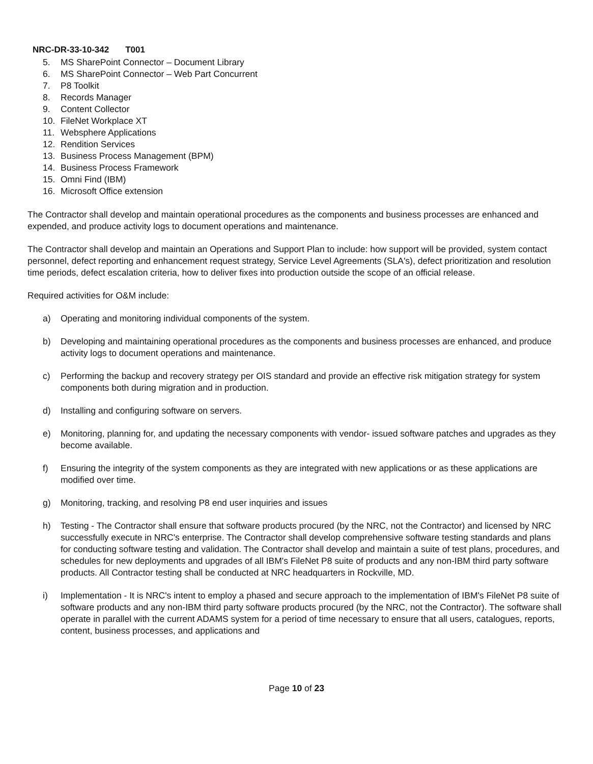NRC-DR-33-10-342 T001
5. MS SharePoint Connector – Document Library
6. MS SharePoint Connector – Web Part Concurrent
7. P8 Toolkit
8. Records Manager
9. Content Collector
10. FileNet Workplace XT
11. Websphere Applications
12. Rendition Services
13. Business Process Management (BPM)
14. Business Process Framework
15. Omni Find (IBM)
16. Microsoft Office extension
The Contractor shall develop and maintain operational procedures as the components and business processes are enhanced and expended, and produce activity logs to document operations and maintenance.
The Contractor shall develop and maintain an Operations and Support Plan to include: how support will be provided, system contact personnel, defect reporting and enhancement request strategy, Service Level Agreements (SLA's), defect prioritization and resolution time periods, defect escalation criteria, how to deliver fixes into production outside the scope of an official release.
Required activities for O&M include:
a) Operating and monitoring individual components of the system.
b) Developing and maintaining operational procedures as the components and business processes are enhanced, and produce activity logs to document operations and maintenance.
c) Performing the backup and recovery strategy per OIS standard and provide an effective risk mitigation strategy for system components both during migration and in production.
d) Installing and configuring software on servers.
e) Monitoring, planning for, and updating the necessary components with vendor- issued software patches and upgrades as they become available.
f) Ensuring the integrity of the system components as they are integrated with new applications or as these applications are modified over time.
g) Monitoring, tracking, and resolving P8 end user inquiries and issues
h) Testing - The Contractor shall ensure that software products procured (by the NRC, not the Contractor) and licensed by NRC successfully execute in NRC's enterprise. The Contractor shall develop comprehensive software testing standards and plans for conducting software testing and validation. The Contractor shall develop and maintain a suite of test plans, procedures, and schedules for new deployments and upgrades of all IBM's FileNet P8 suite of products and any non-IBM third party software products. All Contractor testing shall be conducted at NRC headquarters in Rockville, MD.
i) Implementation - It is NRC's intent to employ a phased and secure approach to the implementation of IBM's FileNet P8 suite of software products and any non-IBM third party software products procured (by the NRC, not the Contractor). The software shall operate in parallel with the current ADAMS system for a period of time necessary to ensure that all users, catalogues, reports, content, business processes, and applications and
Page 10 of 23